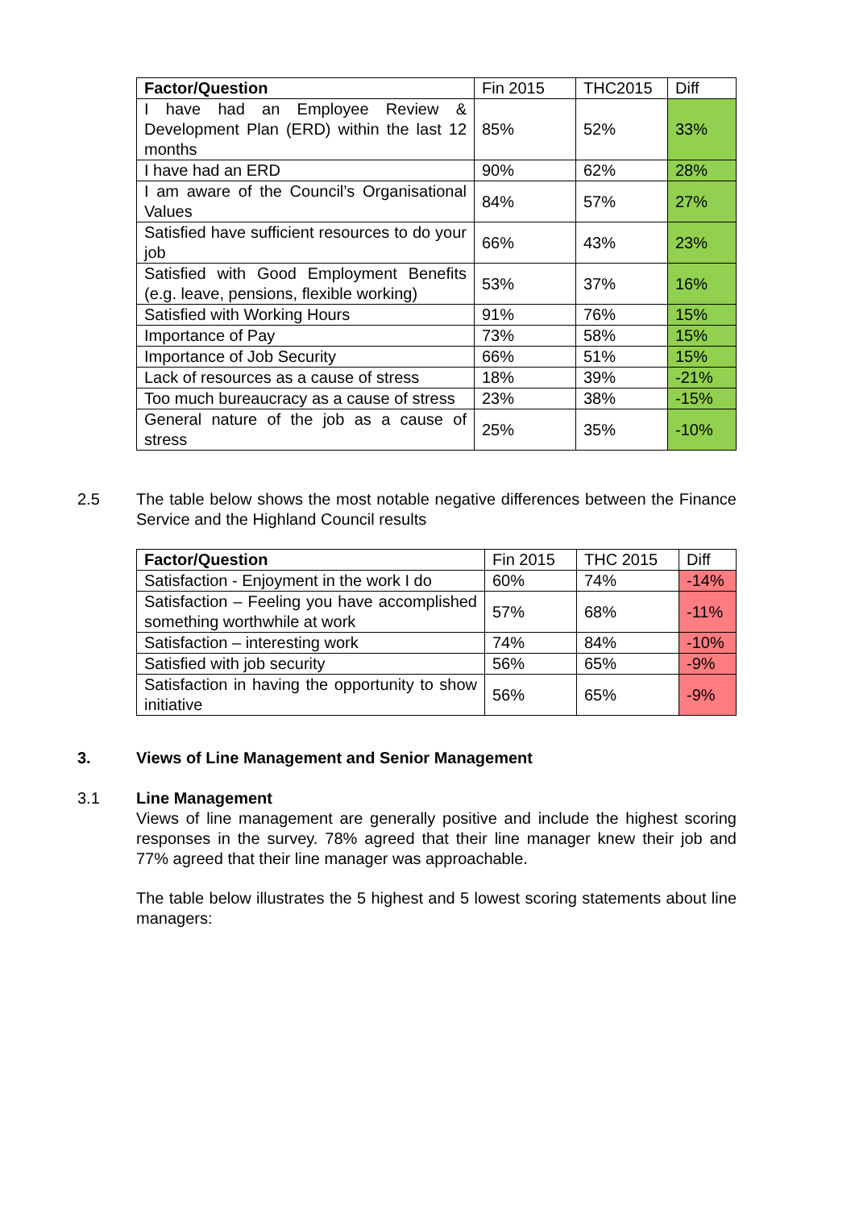| Factor/Question | Fin 2015 | THC2015 | Diff |
| --- | --- | --- | --- |
| I have had an Employee Review & Development Plan (ERD) within the last 12 months | 85% | 52% | 33% |
| I have had an ERD | 90% | 62% | 28% |
| I am aware of the Council’s Organisational Values | 84% | 57% | 27% |
| Satisfied have sufficient resources to do your job | 66% | 43% | 23% |
| Satisfied with Good Employment Benefits (e.g. leave, pensions, flexible working) | 53% | 37% | 16% |
| Satisfied with Working Hours | 91% | 76% | 15% |
| Importance of Pay | 73% | 58% | 15% |
| Importance of Job Security | 66% | 51% | 15% |
| Lack of resources as a cause of stress | 18% | 39% | -21% |
| Too much bureaucracy as a cause of stress | 23% | 38% | -15% |
| General nature of the job as a cause of stress | 25% | 35% | -10% |
2.5 The table below shows the most notable negative differences between the Finance Service and the Highland Council results
| Factor/Question | Fin 2015 | THC 2015 | Diff |
| --- | --- | --- | --- |
| Satisfaction - Enjoyment in the work I do | 60% | 74% | -14% |
| Satisfaction – Feeling you have accomplished something worthwhile at work | 57% | 68% | -11% |
| Satisfaction – interesting work | 74% | 84% | -10% |
| Satisfied with job security | 56% | 65% | -9% |
| Satisfaction in having the opportunity to show initiative | 56% | 65% | -9% |
3. Views of Line Management and Senior Management
3.1 Line Management
Views of line management are generally positive and include the highest scoring responses in the survey. 78% agreed that their line manager knew their job and 77% agreed that their line manager was approachable.
The table below illustrates the 5 highest and 5 lowest scoring statements about line managers: